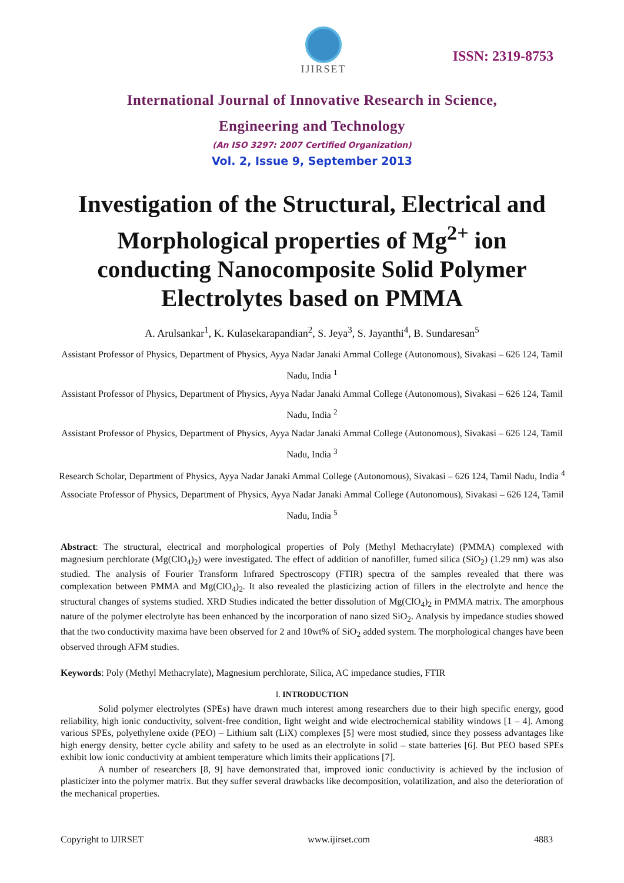IJIRSET
ISSN: 2319-8753
International Journal of Innovative Research in Science,
Engineering and Technology
(An ISO 3297: 2007 Certified Organization)
Vol. 2, Issue 9, September 2013
Investigation of the Structural, Electrical and Morphological properties of Mg<sup>2+</sup> ion conducting Nanocomposite Solid Polymer Electrolytes based on PMMA
A. Arulsankar<sup>1</sup>, K. Kulasekarapandian<sup>2</sup>, S. Jeya<sup>3</sup>, S. Jayanthi<sup>4</sup>, B. Sundaresan<sup>5</sup>
Assistant Professor of Physics, Department of Physics, Ayya Nadar Janaki Ammal College (Autonomous), Sivakasi – 626 124, Tamil Nadu, India <sup>1</sup>
Assistant Professor of Physics, Department of Physics, Ayya Nadar Janaki Ammal College (Autonomous), Sivakasi – 626 124, Tamil Nadu, India <sup>2</sup>
Assistant Professor of Physics, Department of Physics, Ayya Nadar Janaki Ammal College (Autonomous), Sivakasi – 626 124, Tamil Nadu, India <sup>3</sup>
Research Scholar, Department of Physics, Ayya Nadar Janaki Ammal College (Autonomous), Sivakasi – 626 124, Tamil Nadu, India <sup>4</sup>
Associate Professor of Physics, Department of Physics, Ayya Nadar Janaki Ammal College (Autonomous), Sivakasi – 626 124, Tamil Nadu, India <sup>5</sup>
Abstract: The structural, electrical and morphological properties of Poly (Methyl Methacrylate) (PMMA) complexed with magnesium perchlorate (Mg(ClO<sub>4</sub>)<sub>2</sub>) were investigated. The effect of addition of nanofiller, fumed silica (SiO<sub>2</sub>) (1.29 nm) was also studied. The analysis of Fourier Transform Infrared Spectroscopy (FTIR) spectra of the samples revealed that there was complexation between PMMA and Mg(ClO<sub>4</sub>)<sub>2</sub>. It also revealed the plasticizing action of fillers in the electrolyte and hence the structural changes of systems studied. XRD Studies indicated the better dissolution of Mg(ClO<sub>4</sub>)<sub>2</sub> in PMMA matrix. The amorphous nature of the polymer electrolyte has been enhanced by the incorporation of nano sized SiO<sub>2</sub>. Analysis by impedance studies showed that the two conductivity maxima have been observed for 2 and 10wt% of SiO<sub>2</sub> added system. The morphological changes have been observed through AFM studies.
Keywords: Poly (Methyl Methacrylate), Magnesium perchlorate, Silica, AC impedance studies, FTIR
I. INTRODUCTION
Solid polymer electrolytes (SPEs) have drawn much interest among researchers due to their high specific energy, good reliability, high ionic conductivity, solvent-free condition, light weight and wide electrochemical stability windows [1 – 4]. Among various SPEs, polyethylene oxide (PEO) – Lithium salt (LiX) complexes [5] were most studied, since they possess advantages like high energy density, better cycle ability and safety to be used as an electrolyte in solid – state batteries [6]. But PEO based SPEs exhibit low ionic conductivity at ambient temperature which limits their applications [7].
A number of researchers [8, 9] have demonstrated that, improved ionic conductivity is achieved by the inclusion of plasticizer into the polymer matrix. But they suffer several drawbacks like decomposition, volatilization, and also the deterioration of the mechanical properties.
Copyright to IJIRSET www.ijirset.com 4883